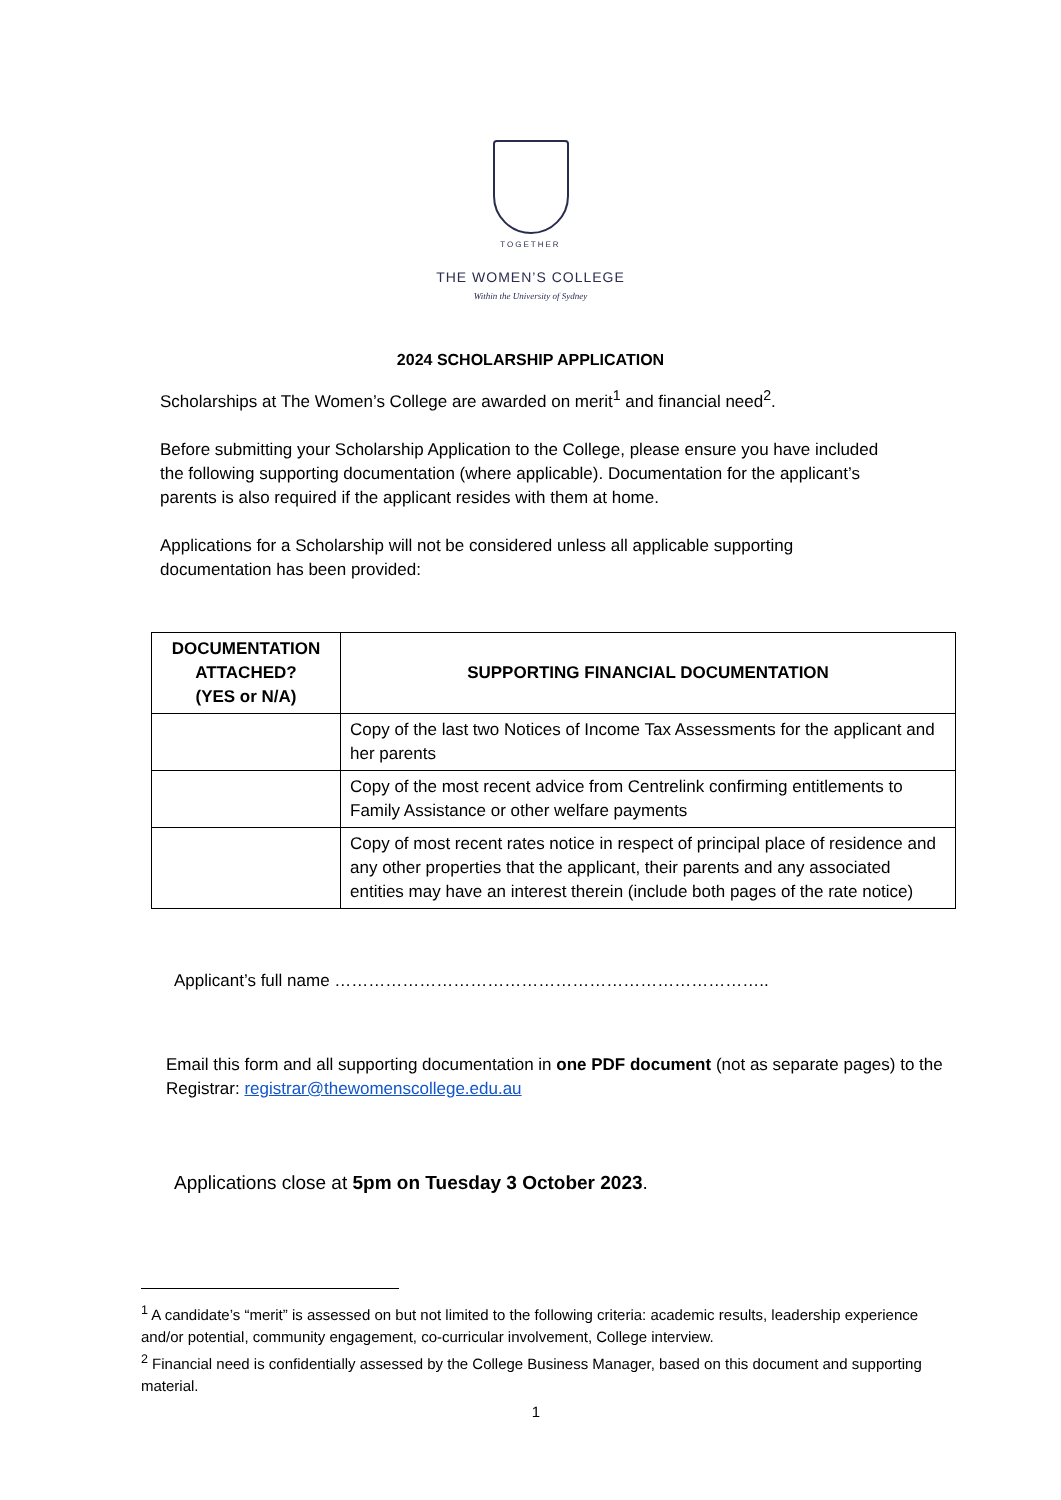TOGETHER
THE WOMEN’S COLLEGE
Within the University of Sydney
2024 SCHOLARSHIP APPLICATION
Scholarships at The Women’s College are awarded on merit<sup>1</sup> and financial need<sup>2</sup>.
Before submitting your Scholarship Application to the College, please ensure you have included the following supporting documentation (where applicable). Documentation for the applicant’s parents is also required if the applicant resides with them at home.
Applications for a Scholarship will not be considered unless all applicable supporting documentation has been provided:
| DOCUMENTATION ATTACHED? (YES or N/A) | SUPPORTING FINANCIAL DOCUMENTATION |
| --- | --- |
| | Copy of the last two Notices of Income Tax Assessments for the applicant and her parents |
| | Copy of the most recent advice from Centrelink confirming entitlements to Family Assistance or other welfare payments |
| | Copy of most recent rates notice in respect of principal place of residence and any other properties that the applicant, their parents and any associated entities may have an interest therein (include both pages of the rate notice) |
Applicant’s full name …………………………………………………………………..
Email this form and all supporting documentation in one PDF document (not as separate pages) to the Registrar: registrar@thewomenscollege.edu.au
Applications close at 5pm on Tuesday 3 October 2023.
<sup>1</sup> A candidate’s “merit” is assessed on but not limited to the following criteria: academic results, leadership experience and/or potential, community engagement, co-curricular involvement, College interview.
<sup>2</sup> Financial need is confidentially assessed by the College Business Manager, based on this document and supporting material.
1